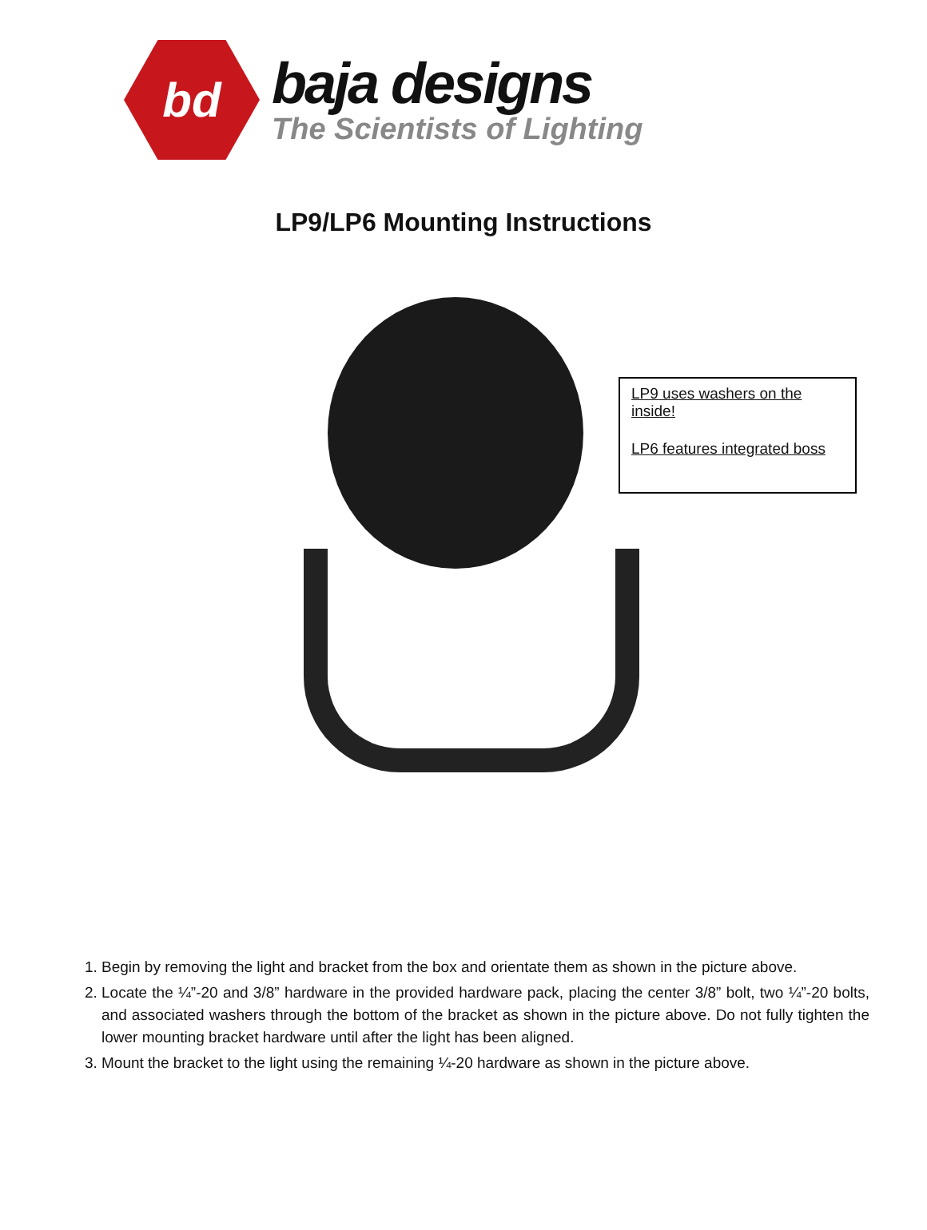bd
baja designs
The Scientists of Lighting
LP9/LP6 Mounting Instructions
LP9 uses washers on the inside!
LP6 features integrated boss
1. Begin by removing the light and bracket from the box and orientate them as shown in the picture above.
2. Locate the ¼”-20 and 3/8” hardware in the provided hardware pack, placing the center 3/8” bolt, two ¼”-20 bolts, and associated washers through the bottom of the bracket as shown in the picture above. Do not fully tighten the lower mounting bracket hardware until after the light has been aligned.
3. Mount the bracket to the light using the remaining ¼-20 hardware as shown in the picture above.